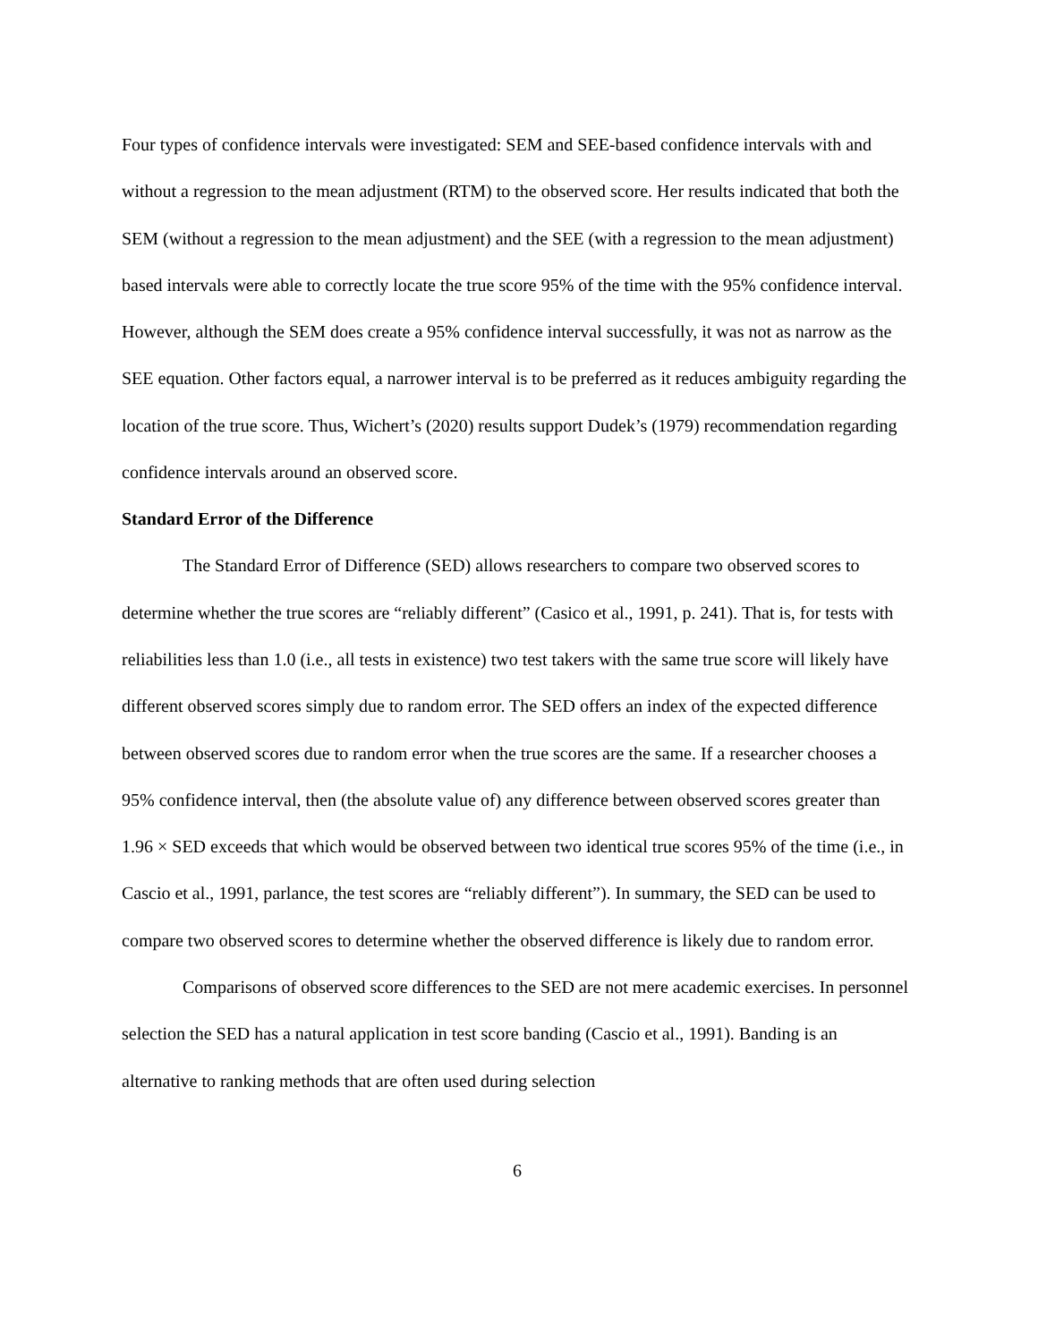Four types of confidence intervals were investigated: SEM and SEE-based confidence intervals with and without a regression to the mean adjustment (RTM) to the observed score. Her results indicated that both the SEM (without a regression to the mean adjustment) and the SEE (with a regression to the mean adjustment) based intervals were able to correctly locate the true score 95% of the time with the 95% confidence interval. However, although the SEM does create a 95% confidence interval successfully, it was not as narrow as the SEE equation. Other factors equal, a narrower interval is to be preferred as it reduces ambiguity regarding the location of the true score. Thus, Wichert’s (2020) results support Dudek’s (1979) recommendation regarding confidence intervals around an observed score.
Standard Error of the Difference
The Standard Error of Difference (SED) allows researchers to compare two observed scores to determine whether the true scores are “reliably different” (Casico et al., 1991, p. 241). That is, for tests with reliabilities less than 1.0 (i.e., all tests in existence) two test takers with the same true score will likely have different observed scores simply due to random error. The SED offers an index of the expected difference between observed scores due to random error when the true scores are the same. If a researcher chooses a 95% confidence interval, then (the absolute value of) any difference between observed scores greater than 1.96 × SED exceeds that which would be observed between two identical true scores 95% of the time (i.e., in Cascio et al., 1991, parlance, the test scores are “reliably different”). In summary, the SED can be used to compare two observed scores to determine whether the observed difference is likely due to random error.
Comparisons of observed score differences to the SED are not mere academic exercises. In personnel selection the SED has a natural application in test score banding (Cascio et al., 1991). Banding is an alternative to ranking methods that are often used during selection
6